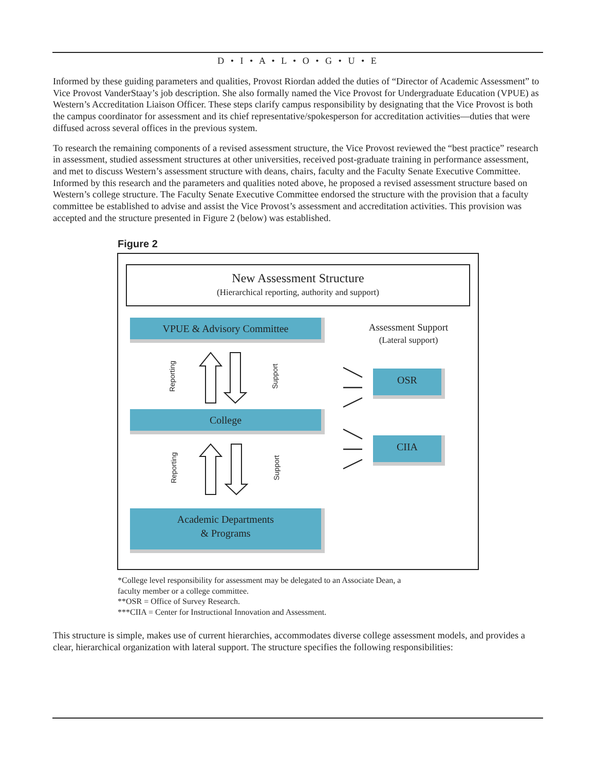D • I • A • L • O • G • U • E
Informed by these guiding parameters and qualities, Provost Riordan added the duties of “Director of Academic Assessment” to Vice Provost VanderStaay’s job description. She also formally named the Vice Provost for Undergraduate Education (VPUE) as Western’s Accreditation Liaison Officer. These steps clarify campus responsibility by designating that the Vice Provost is both the campus coordinator for assessment and its chief representative/spokesperson for accreditation activities—duties that were diffused across several offices in the previous system.
To research the remaining components of a revised assessment structure, the Vice Provost reviewed the “best practice” research in assessment, studied assessment structures at other universities, received post-graduate training in performance assessment, and met to discuss Western’s assessment structure with deans, chairs, faculty and the Faculty Senate Executive Committee. Informed by this research and the parameters and qualities noted above, he proposed a revised assessment structure based on Western’s college structure. The Faculty Senate Executive Committee endorsed the structure with the provision that a faculty committee be established to advise and assist the Vice Provost’s assessment and accreditation activities. This provision was accepted and the structure presented in Figure 2 (below) was established.
Figure 2
New Assessment Structure
(Hierarchical reporting, authority and support)
VPUE & Advisory Committee
Assessment Support
(Lateral support)
Reporting Support OSR
College
CIIA
Reporting Support
Academic Departments
& Programs
*College level responsibility for assessment may be delegated to an Associate Dean, a
faculty member or a college committee.
**OSR = Office of Survey Research.
***CIIA = Center for Instructional Innovation and Assessment.
This structure is simple, makes use of current hierarchies, accommodates diverse college assessment models, and provides a clear, hierarchical organization with lateral support. The structure specifies the following responsibilities: